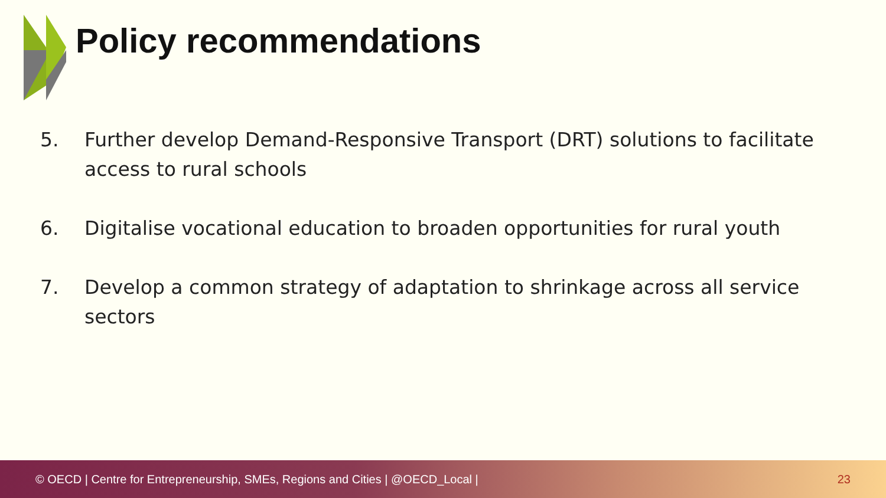Policy recommendations
5. Further develop Demand-Responsive Transport (DRT) solutions to facilitate access to rural schools
6. Digitalise vocational education to broaden opportunities for rural youth
7. Develop a common strategy of adaptation to shrinkage across all service sectors
© OECD | Centre for Entrepreneurship, SMEs, Regions and Cities | @OECD_Local | 23